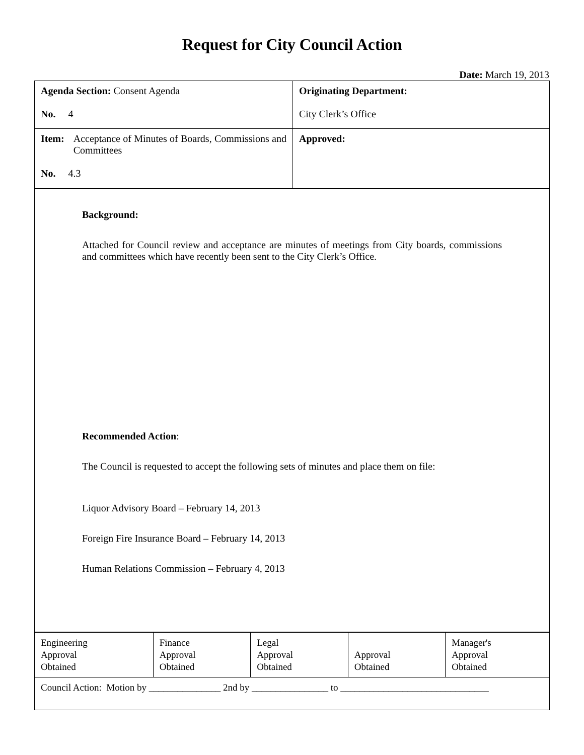Request for City Council Action
Date: March 19, 2013
| Agenda Section: Consent Agenda No. 4 | Originating Department: City Clerk’s Office |
| Item: Acceptance of Minutes of Boards, Commissions and Committees No. 4.3 | Approved: |
| Background: Attached for Council review and acceptance are minutes of meetings from City boards, commissions and committees which have recently been sent to the City Clerk’s Office. Recommended Action : The Council is requested to accept the following sets of minutes and place them on file: Liquor Advisory Board – February 14, 2013 Foreign Fire Insurance Board – February 14, 2013 Human Relations Commission – February 4, 2013 | |
| Engineering Approval Obtained | Finance Approval Obtained | Legal Approval Obtained | Approval Obtained | Manager's Approval Obtained |
| Council Action: Motion by _______________ 2nd by ________________ to _______________________________ | | | | |